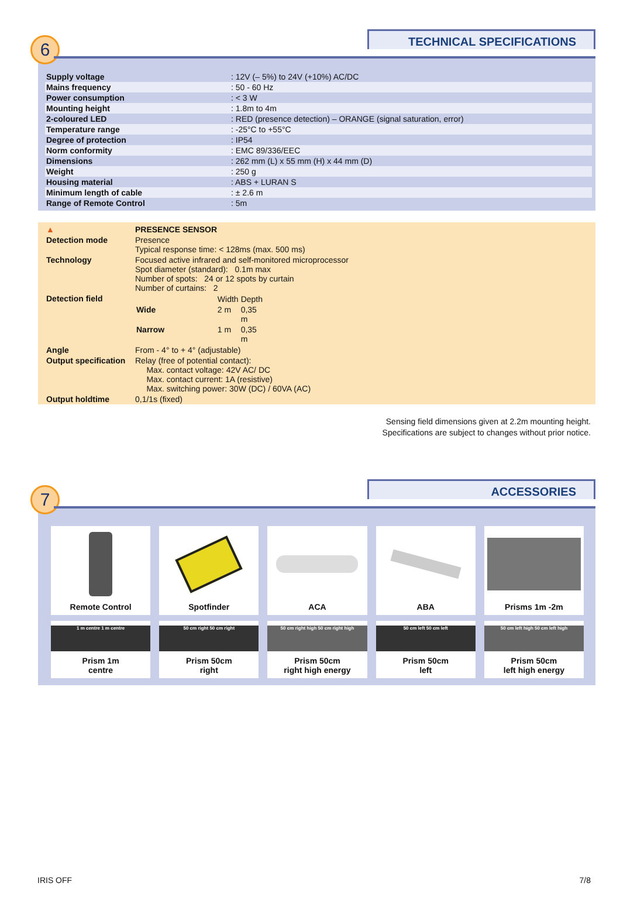6 TECHNICAL SPECIFICATIONS
| Supply voltage | : 12V (– 5%) to 24V (+10%) AC/DC |
| Mains frequency | : 50 - 60 Hz |
| Power consumption | : < 3 W |
| Mounting height | : 1.8m to 4m |
| 2-coloured LED | : RED (presence detection) – ORANGE (signal saturation, error) |
| Temperature range | : -25°C to +55°C |
| Degree of protection | : IP54 |
| Norm conformity | : EMC 89/336/EEC |
| Dimensions | : 262 mm (L) x 55 mm (H) x 44 mm (D) |
| Weight | : 250 g |
| Housing material | : ABS + LURAN S |
| Minimum length of cable | : ± 2.6 m |
| Range of Remote Control | : 5m |
| ▲ | PRESENCE SENSOR |
| Detection mode | Presence Typical response time: < 128ms (max. 500 ms) |
| Technology | Focused active infrared and self-monitored microprocessor Spot diameter (standard): 0.1m max Number of spots: 24 or 12 spots by curtain Number of curtains: 2 |
| Detection field | / / Width / Depth / / Wide / 2 m / 0,35 m / / Narrow / 1 m / 0,35 m / |
| Angle | From - 4° to + 4° (adjustable) |
| Output specification | Relay (free of potential contact): Max. contact voltage: 42V AC/ DC Max. contact current: 1A (resistive) Max. switching power: 30W (DC) / 60VA (AC) |
| Output holdtime | 0,1/1s (fixed) |
Sensing field dimensions given at 2.2m mounting height.
Specifications are subject to changes without prior notice.
7 ACCESSORIES
Remote Control
Spotfinder
ACA
ABA
Prisms 1m -2m
1 m centre 1 m centre
Prism 1m
centre
50 cm right 50 cm right
Prism 50cm
right
50 cm right high 50 cm right high
Prism 50cm
right high energy
50 cm left 50 cm left
Prism 50cm
left
50 cm left high 50 cm left high
Prism 50cm
left high energy
IRIS OFF 7/8